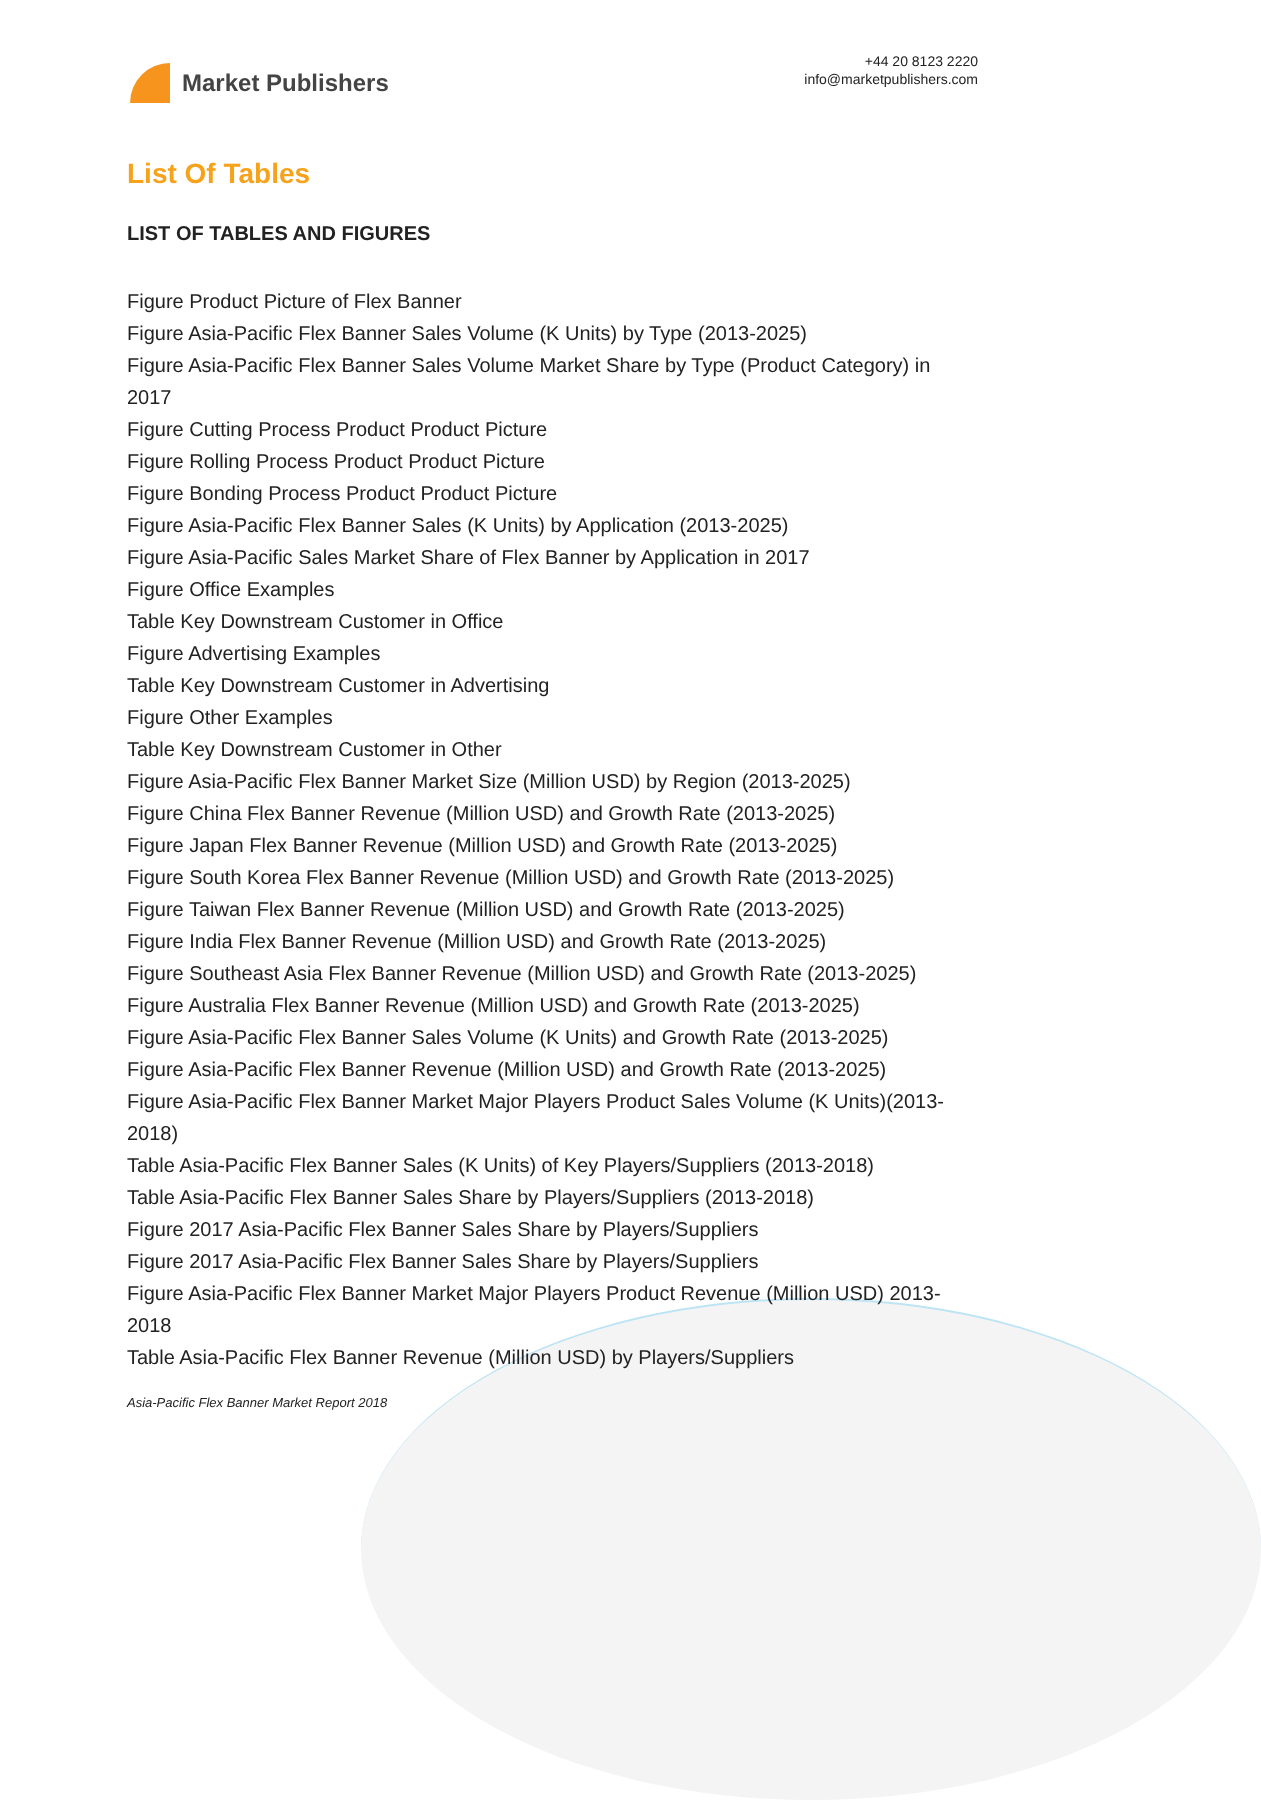Market Publishers
+44 20 8123 2220
info@marketpublishers.com
List Of Tables
LIST OF TABLES AND FIGURES
Figure Product Picture of Flex Banner
Figure Asia-Pacific Flex Banner Sales Volume (K Units) by Type (2013-2025)
Figure Asia-Pacific Flex Banner Sales Volume Market Share by Type (Product Category) in 2017
Figure Cutting Process Product Product Picture
Figure Rolling Process Product Product Picture
Figure Bonding Process Product Product Picture
Figure Asia-Pacific Flex Banner Sales (K Units) by Application (2013-2025)
Figure Asia-Pacific Sales Market Share of Flex Banner by Application in 2017
Figure Office Examples
Table Key Downstream Customer in Office
Figure Advertising Examples
Table Key Downstream Customer in Advertising
Figure Other Examples
Table Key Downstream Customer in Other
Figure Asia-Pacific Flex Banner Market Size (Million USD) by Region (2013-2025)
Figure China Flex Banner Revenue (Million USD) and Growth Rate (2013-2025)
Figure Japan Flex Banner Revenue (Million USD) and Growth Rate (2013-2025)
Figure South Korea Flex Banner Revenue (Million USD) and Growth Rate (2013-2025)
Figure Taiwan Flex Banner Revenue (Million USD) and Growth Rate (2013-2025)
Figure India Flex Banner Revenue (Million USD) and Growth Rate (2013-2025)
Figure Southeast Asia Flex Banner Revenue (Million USD) and Growth Rate (2013-2025)
Figure Australia Flex Banner Revenue (Million USD) and Growth Rate (2013-2025)
Figure Asia-Pacific Flex Banner Sales Volume (K Units) and Growth Rate (2013-2025)
Figure Asia-Pacific Flex Banner Revenue (Million USD) and Growth Rate (2013-2025)
Figure Asia-Pacific Flex Banner Market Major Players Product Sales Volume (K Units)(2013-2018)
Table Asia-Pacific Flex Banner Sales (K Units) of Key Players/Suppliers (2013-2018)
Table Asia-Pacific Flex Banner Sales Share by Players/Suppliers (2013-2018)
Figure 2017 Asia-Pacific Flex Banner Sales Share by Players/Suppliers
Figure 2017 Asia-Pacific Flex Banner Sales Share by Players/Suppliers
Figure Asia-Pacific Flex Banner Market Major Players Product Revenue (Million USD) 2013-2018
Table Asia-Pacific Flex Banner Revenue (Million USD) by Players/Suppliers
Asia-Pacific Flex Banner Market Report 2018